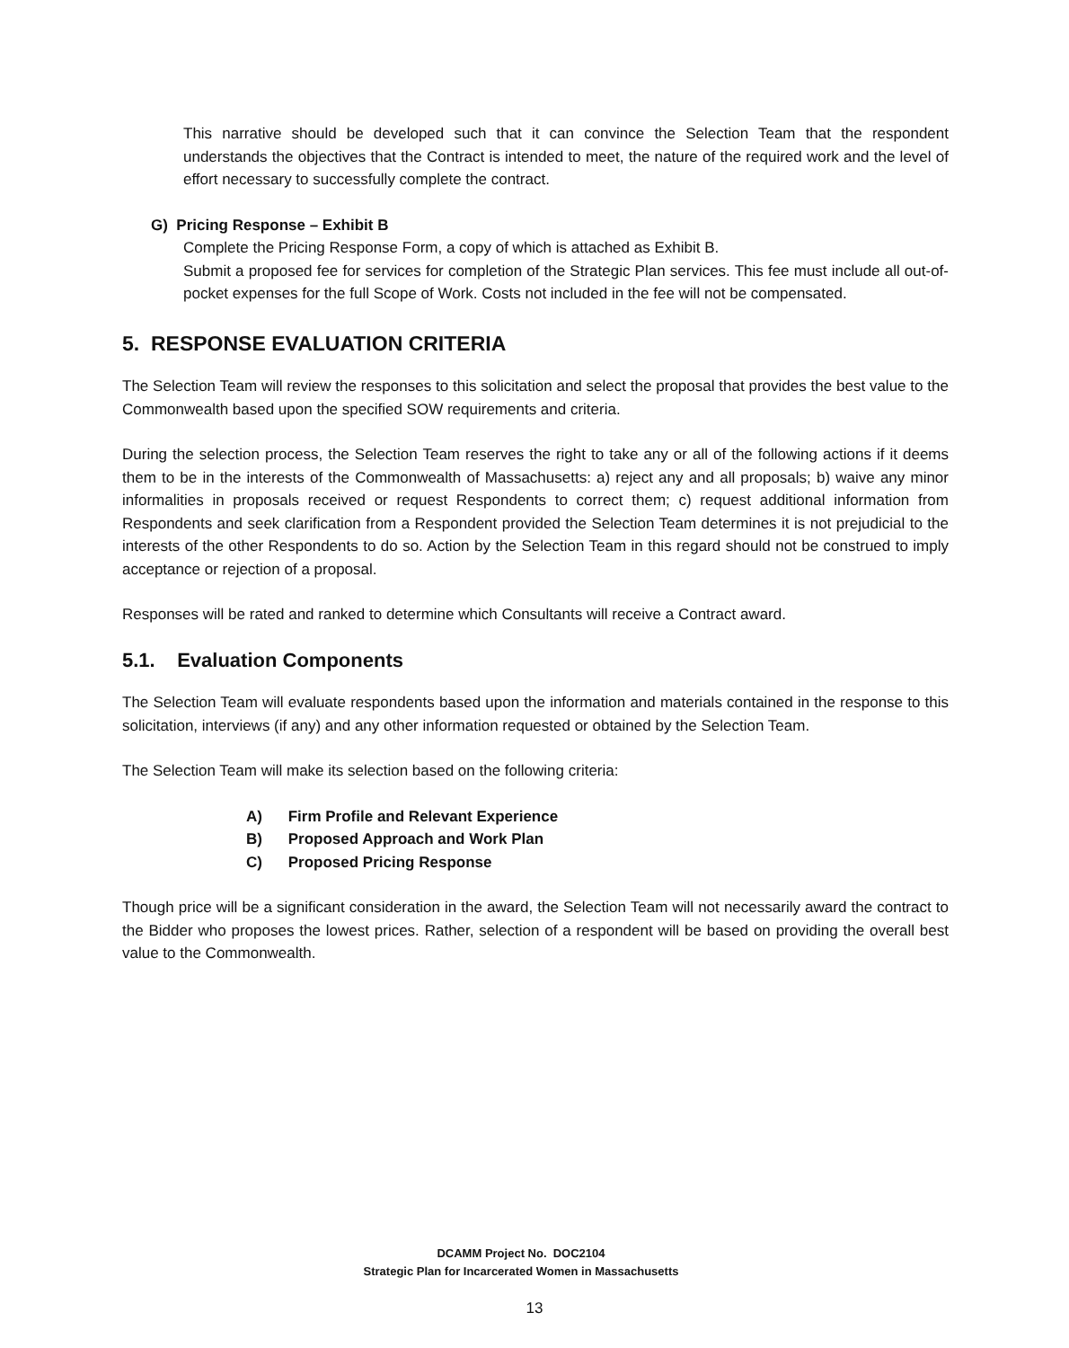This narrative should be developed such that it can convince the Selection Team that the respondent understands the objectives that the Contract is intended to meet, the nature of the required work and the level of effort necessary to successfully complete the contract.
G) Pricing Response – Exhibit B
Complete the Pricing Response Form, a copy of which is attached as Exhibit B.
Submit a proposed fee for services for completion of the Strategic Plan services. This fee must include all out-of-pocket expenses for the full Scope of Work. Costs not included in the fee will not be compensated.
5. RESPONSE EVALUATION CRITERIA
The Selection Team will review the responses to this solicitation and select the proposal that provides the best value to the Commonwealth based upon the specified SOW requirements and criteria.
During the selection process, the Selection Team reserves the right to take any or all of the following actions if it deems them to be in the interests of the Commonwealth of Massachusetts: a) reject any and all proposals; b) waive any minor informalities in proposals received or request Respondents to correct them; c) request additional information from Respondents and seek clarification from a Respondent provided the Selection Team determines it is not prejudicial to the interests of the other Respondents to do so. Action by the Selection Team in this regard should not be construed to imply acceptance or rejection of a proposal.
Responses will be rated and ranked to determine which Consultants will receive a Contract award.
5.1. Evaluation Components
The Selection Team will evaluate respondents based upon the information and materials contained in the response to this solicitation, interviews (if any) and any other information requested or obtained by the Selection Team.
The Selection Team will make its selection based on the following criteria:
A) Firm Profile and Relevant Experience
B) Proposed Approach and Work Plan
C) Proposed Pricing Response
Though price will be a significant consideration in the award, the Selection Team will not necessarily award the contract to the Bidder who proposes the lowest prices. Rather, selection of a respondent will be based on providing the overall best value to the Commonwealth.
DCAMM Project No. DOC2104
Strategic Plan for Incarcerated Women in Massachusetts
13